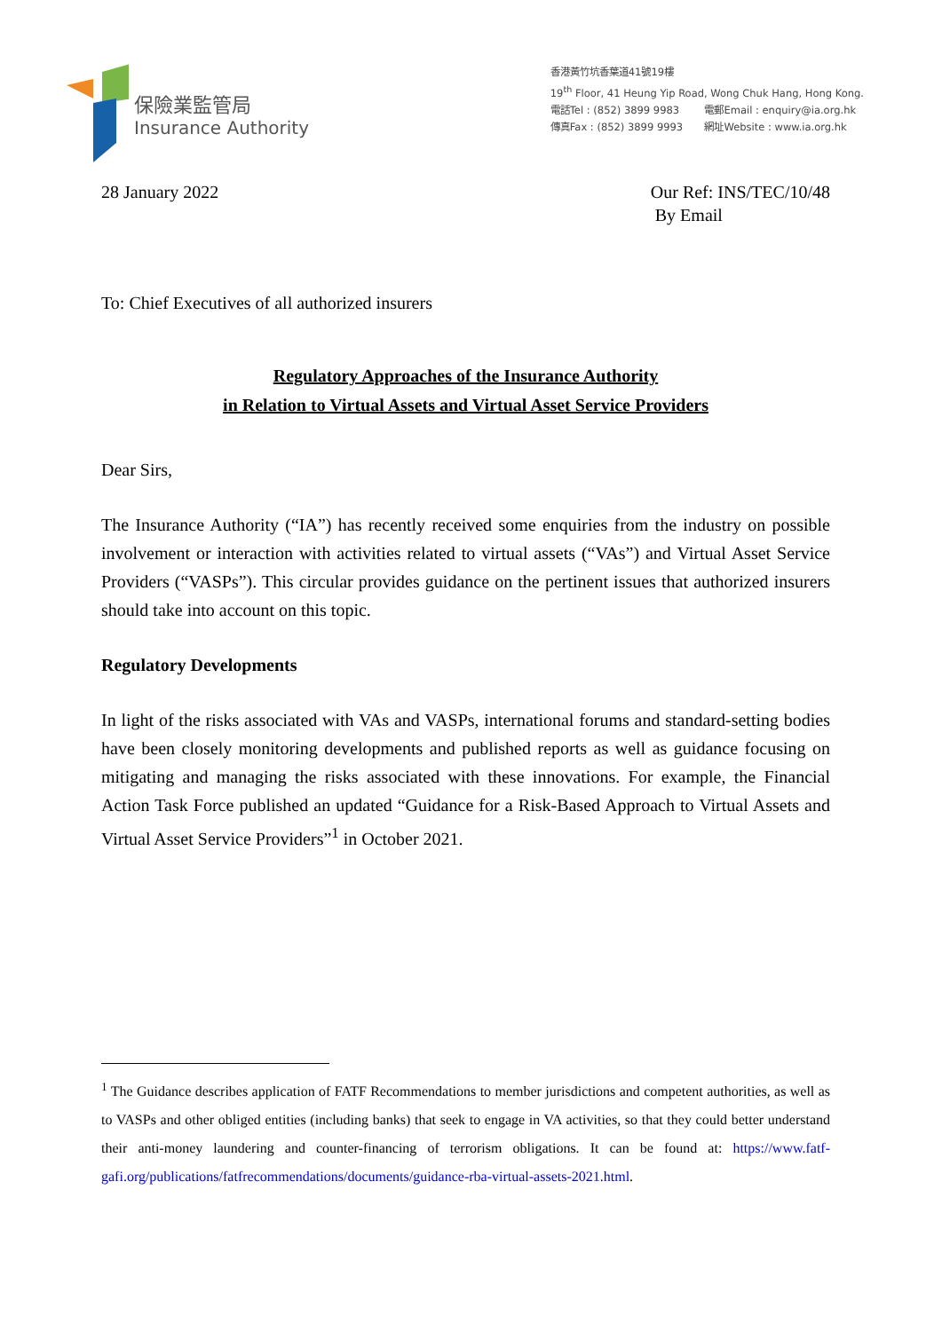保險業監管局
Insurance Authority
香港黃竹坑香葉道41號19樓
19<sup>th</sup> Floor, 41 Heung Yip Road, Wong Chuk Hang, Hong Kong.
電話Tel : (852) 3899 9983 電郵Email : enquiry@ia.org.hk
傳真Fax : (852) 3899 9993 網址Website : www.ia.org.hk
28 January 2022 Our Ref: INS/TEC/10/48
By Email
To: Chief Executives of all authorized insurers
Regulatory Approaches of the Insurance Authority
in Relation to Virtual Assets and Virtual Asset Service Providers
Dear Sirs,
The Insurance Authority (“IA”) has recently received some enquiries from the industry on possible involvement or interaction with activities related to virtual assets (“VAs”) and Virtual Asset Service Providers (“VASPs”). This circular provides guidance on the pertinent issues that authorized insurers should take into account on this topic.
Regulatory Developments
In light of the risks associated with VAs and VASPs, international forums and standard-setting bodies have been closely monitoring developments and published reports as well as guidance focusing on mitigating and managing the risks associated with these innovations. For example, the Financial Action Task Force published an updated “Guidance for a Risk-Based Approach to Virtual Assets and Virtual Asset Service Providers”<sup>1</sup> in October 2021.
<sup>1</sup> The Guidance describes application of FATF Recommendations to member jurisdictions and competent authorities, as well as to VASPs and other obliged entities (including banks) that seek to engage in VA activities, so that they could better understand their anti-money laundering and counter-financing of terrorism obligations. It can be found at: https://www.fatf-gafi.org/publications/fatfrecommendations/documents/guidance-rba-virtual-assets-2021.html.